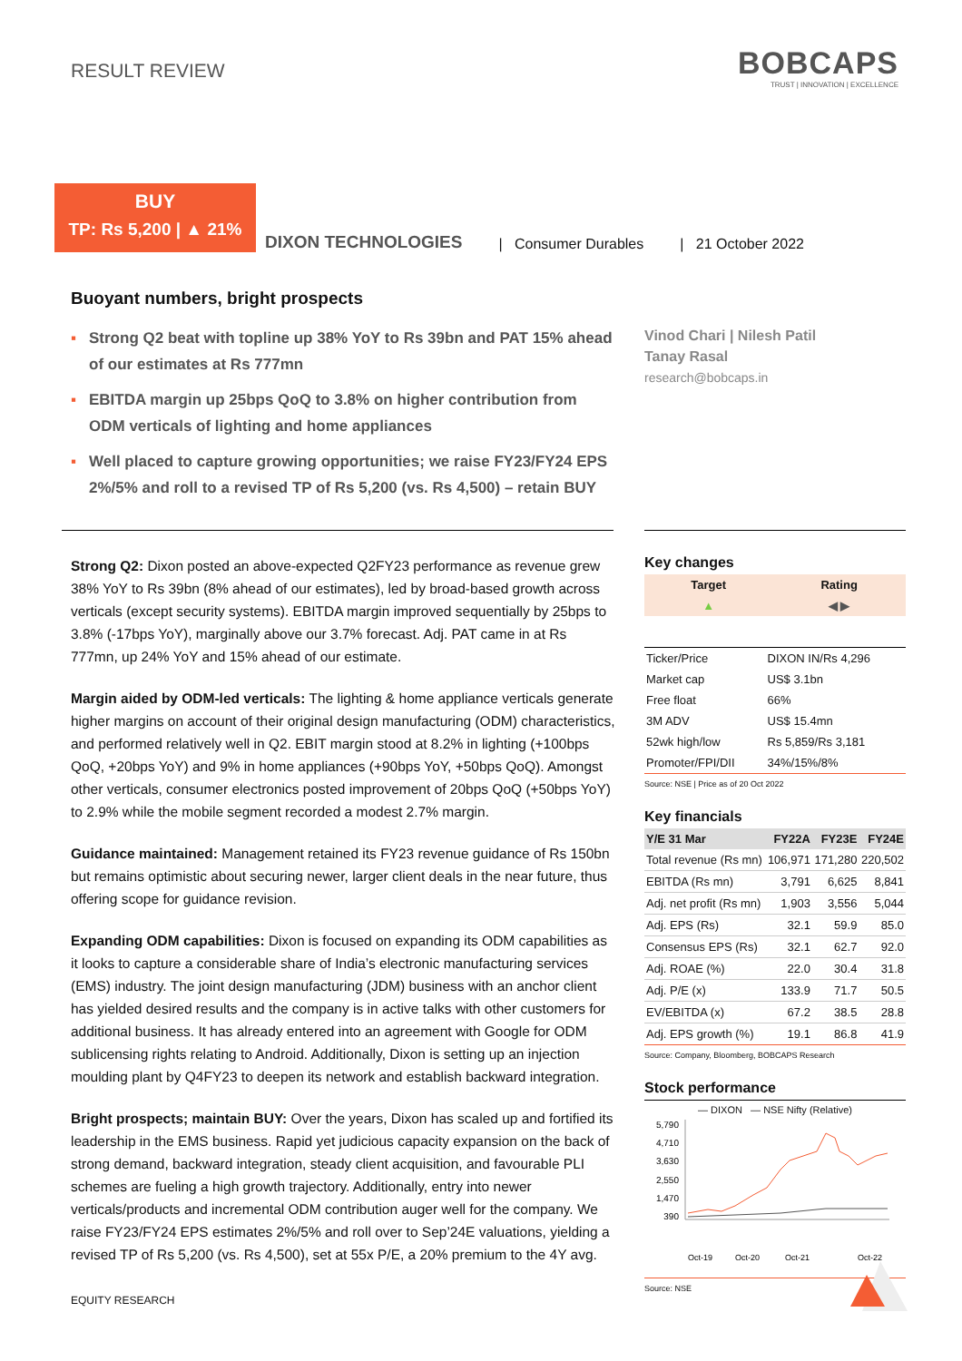RESULT REVIEW
BOBCAPS
TRUST | INNOVATION | EXCELLENCE
BUY
TP: Rs 5,200 | ▲ 21%
DIXON TECHNOLOGIES
| Consumer Durables
| 21 October 2022
Buoyant numbers, bright prospects
▪ Strong Q2 beat with topline up 38% YoY to Rs 39bn and PAT 15% ahead of our estimates at Rs 777mn
▪ EBITDA margin up 25bps QoQ to 3.8% on higher contribution from ODM verticals of lighting and home appliances
▪ Well placed to capture growing opportunities; we raise FY23/FY24 EPS 2%/5% and roll to a revised TP of Rs 5,200 (vs. Rs 4,500) – retain BUY
Vinod Chari | Nilesh Patil
Tanay Rasal
research@bobcaps.in
Strong Q2: Dixon posted an above-expected Q2FY23 performance as revenue grew 38% YoY to Rs 39bn (8% ahead of our estimates), led by broad-based growth across verticals (except security systems). EBITDA margin improved sequentially by 25bps to 3.8% (-17bps YoY), marginally above our 3.7% forecast. Adj. PAT came in at Rs 777mn, up 24% YoY and 15% ahead of our estimate.
Margin aided by ODM-led verticals: The lighting & home appliance verticals generate higher margins on account of their original design manufacturing (ODM) characteristics, and performed relatively well in Q2. EBIT margin stood at 8.2% in lighting (+100bps QoQ, +20bps YoY) and 9% in home appliances (+90bps YoY, +50bps QoQ). Amongst other verticals, consumer electronics posted improvement of 20bps QoQ (+50bps YoY) to 2.9% while the mobile segment recorded a modest 2.7% margin.
Guidance maintained: Management retained its FY23 revenue guidance of Rs 150bn but remains optimistic about securing newer, larger client deals in the near future, thus offering scope for guidance revision.
Expanding ODM capabilities: Dixon is focused on expanding its ODM capabilities as it looks to capture a considerable share of India’s electronic manufacturing services (EMS) industry. The joint design manufacturing (JDM) business with an anchor client has yielded desired results and the company is in active talks with other customers for additional business. It has already entered into an agreement with Google for ODM sublicensing rights relating to Android. Additionally, Dixon is setting up an injection moulding plant by Q4FY23 to deepen its network and establish backward integration.
Bright prospects; maintain BUY: Over the years, Dixon has scaled up and fortified its leadership in the EMS business. Rapid yet judicious capacity expansion on the back of strong demand, backward integration, steady client acquisition, and favourable PLI schemes are fueling a high growth trajectory. Additionally, entry into newer verticals/products and incremental ODM contribution auger well for the company. We raise FY23/FY24 EPS estimates 2%/5% and roll over to Sep’24E valuations, yielding a revised TP of Rs 5,200 (vs. Rs 4,500), set at 55x P/E, a 20% premium to the 4Y avg.
Key changes
| Target | Rating |
| --- | --- |
| ▲ | ◀ ▶ |
| Ticker/Price | DIXON IN/Rs 4,296 |
| Market cap | US$ 3.1bn |
| Free float | 66% |
| 3M ADV | US$ 15.4mn |
| 52wk high/low | Rs 5,859/Rs 3,181 |
| Promoter/FPI/DII | 34%/15%/8% |
Source: NSE | Price as of 20 Oct 2022
Key financials
| Y/E 31 Mar | FY22A | FY23E | FY24E |
| --- | --- | --- | --- |
| Total revenue (Rs mn) | 106,971 | 171,280 | 220,502 |
| EBITDA (Rs mn) | 3,791 | 6,625 | 8,841 |
| Adj. net profit (Rs mn) | 1,903 | 3,556 | 5,044 |
| Adj. EPS (Rs) | 32.1 | 59.9 | 85.0 |
| Consensus EPS (Rs) | 32.1 | 62.7 | 92.0 |
| Adj. ROAE (%) | 22.0 | 30.4 | 31.8 |
| Adj. P/E (x) | 133.9 | 71.7 | 50.5 |
| EV/EBITDA (x) | 67.2 | 38.5 | 28.8 |
| Adj. EPS growth (%) | 19.1 | 86.8 | 41.9 |
Source: Company, Bloomberg, BOBCAPS Research
Stock performance
— DIXON — NSE Nifty (Relative)
5,790
4,710
3,630
2,550
1,470
390
Oct-19
Oct-20
Oct-21
Oct-22
Source: NSE
EQUITY RESEARCH